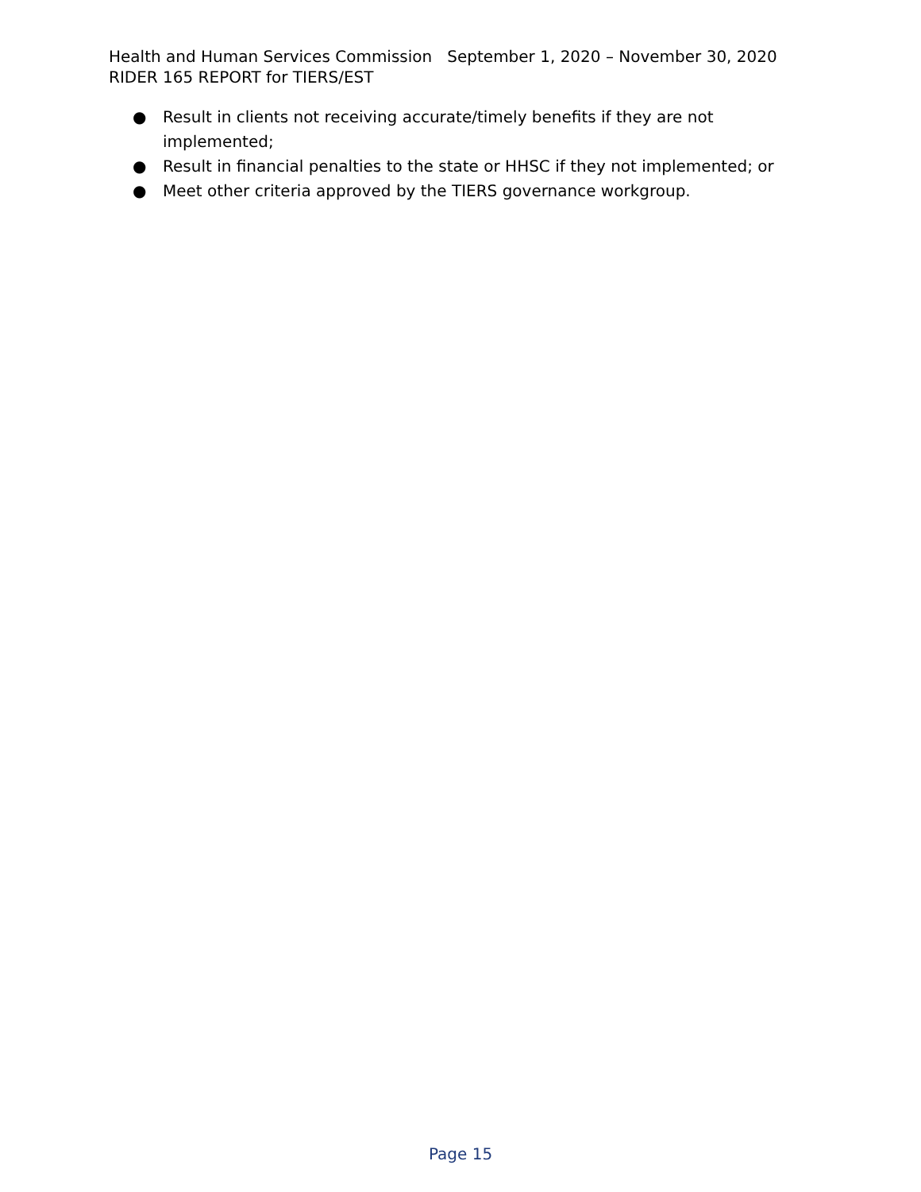Health and Human Services Commission September 1, 2020 – November 30, 2020
RIDER 165 REPORT for TIERS/EST
● Result in clients not receiving accurate/timely benefits if they are not implemented;
● Result in financial penalties to the state or HHSC if they not implemented; or
● Meet other criteria approved by the TIERS governance workgroup.
Page 15